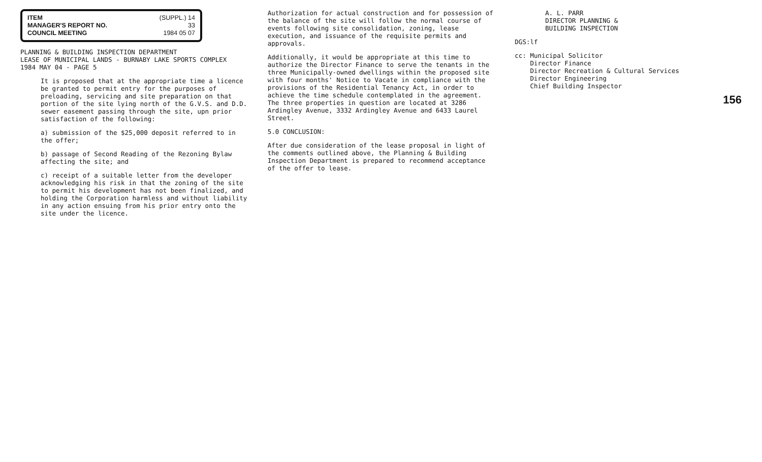ITEM (SUPPL.) 14
MANAGER'S REPORT NO. 33
COUNCIL MEETING 1984 05 07
PLANNING & BUILDING INSPECTION DEPARTMENT
LEASE OF MUNICIPAL LANDS - BURNABY LAKE SPORTS COMPLEX
1984 MAY 04 - PAGE 5
It is proposed that at the appropriate time a licence be granted to permit entry for the purposes of preloading, servicing and site preparation on that portion of the site lying north of the G.V.S. and D.D. sewer easement passing through the site, upn prior satisfaction of the following:
a) submission of the $25,000 deposit referred to in the offer;
b) passage of Second Reading of the Rezoning Bylaw affecting the site; and
c) receipt of a suitable letter from the developer acknowledging his risk in that the zoning of the site to permit his development has not been finalized, and holding the Corporation harmless and without liability in any action ensuing from his prior entry onto the site under the licence.
Authorization for actual construction and for possession of the balance of the site will follow the normal course of events following site consolidation, zoning, lease execution, and issuance of the requisite permits and approvals.
Additionally, it would be appropriate at this time to authorize the Director Finance to serve the tenants in the three Municipally-owned dwellings within the proposed site with four months' Notice to Vacate in compliance with the provisions of the Residential Tenancy Act, in order to achieve the time schedule contemplated in the agreement. The three properties in question are located at 3286 Ardingley Avenue, 3332 Ardingley Avenue and 6433 Laurel Street.
5.0 CONCLUSION:
After due consideration of the lease proposal in light of the comments outlined above, the Planning & Building Inspection Department is prepared to recommend acceptance of the offer to lease.
A. L. PARR
DIRECTOR PLANNING &
BUILDING INSPECTION
DGS:lf
cc: Municipal Solicitor
Director Finance
Director Recreation & Cultural Services
Director Engineering
Chief Building Inspector
156